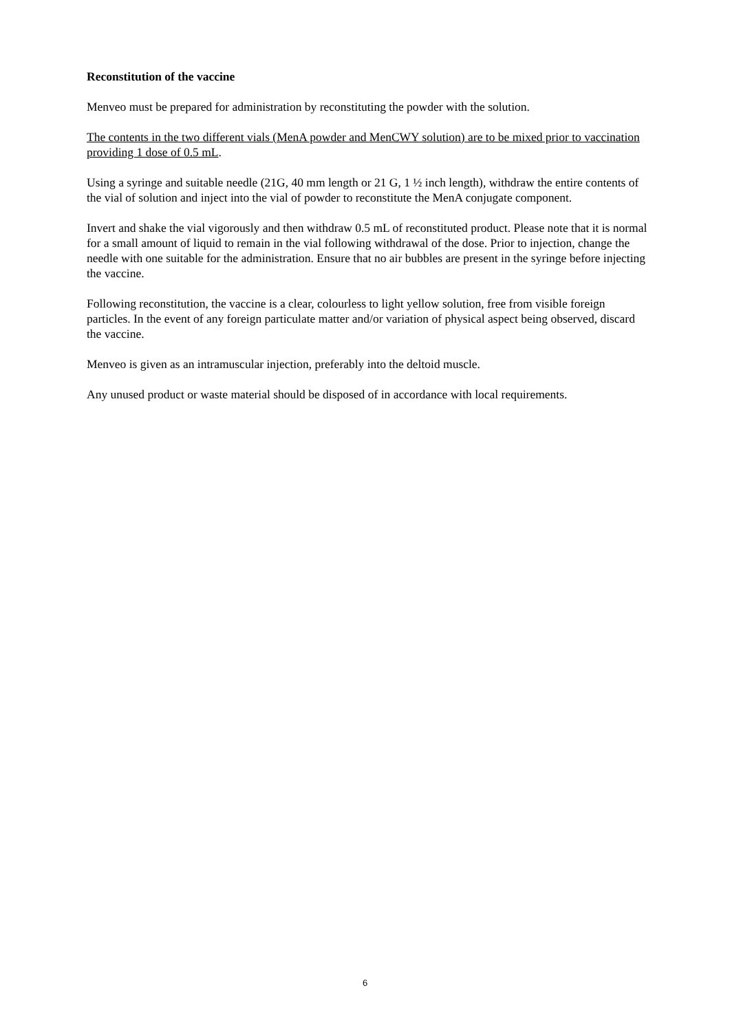Reconstitution of the vaccine
Menveo must be prepared for administration by reconstituting the powder with the solution.
The contents in the two different vials (MenA powder and MenCWY solution) are to be mixed prior to vaccination providing 1 dose of 0.5 mL.
Using a syringe and suitable needle (21G, 40 mm length or 21 G, 1 ½ inch length), withdraw the entire contents of the vial of solution and inject into the vial of powder to reconstitute the MenA conjugate component.
Invert and shake the vial vigorously and then withdraw 0.5 mL of reconstituted product. Please note that it is normal for a small amount of liquid to remain in the vial following withdrawal of the dose. Prior to injection, change the needle with one suitable for the administration. Ensure that no air bubbles are present in the syringe before injecting the vaccine.
Following reconstitution, the vaccine is a clear, colourless to light yellow solution, free from visible foreign particles. In the event of any foreign particulate matter and/or variation of physical aspect being observed, discard the vaccine.
Menveo is given as an intramuscular injection, preferably into the deltoid muscle.
Any unused product or waste material should be disposed of in accordance with local requirements.
6